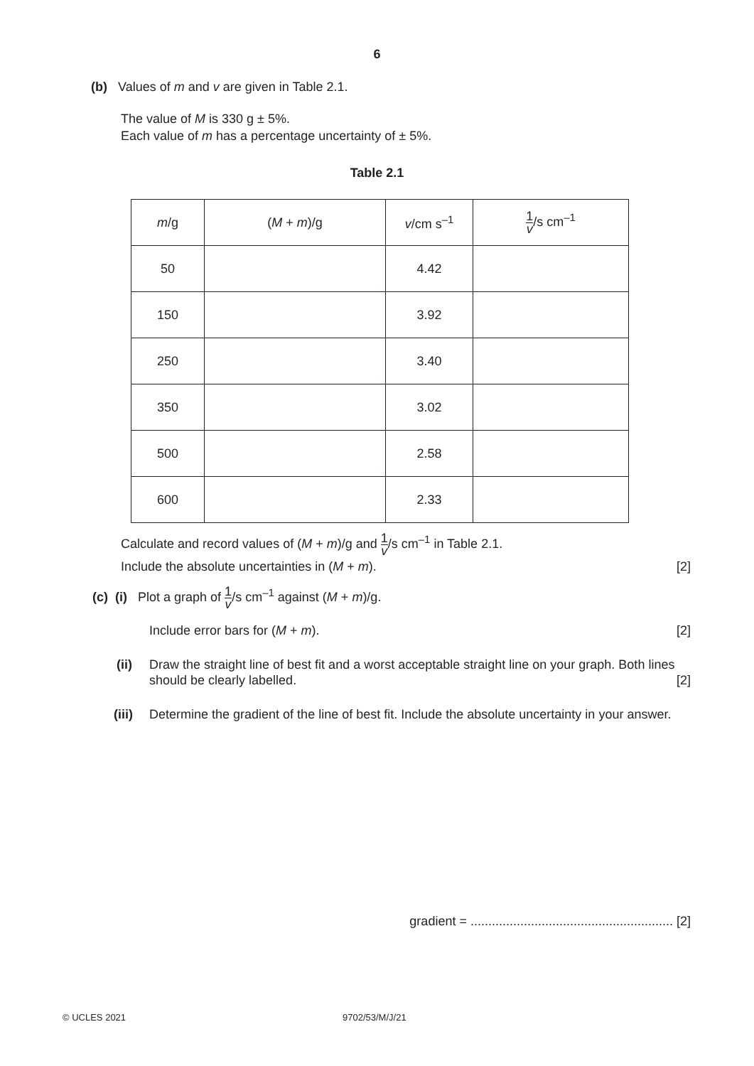6
(b) Values of m and v are given in Table 2.1.
The value of M is 330 g ± 5%.
Each value of m has a percentage uncertainty of ± 5%.
Table 2.1
| m /g | ( M + m )/g | v /cm s<sup>–1</sup> | 1 v /s cm<sup>–1</sup> |
| 50 | | 4.42 | |
| 150 | | 3.92 | |
| 250 | | 3.40 | |
| 350 | | 3.02 | |
| 500 | | 2.58 | |
| 600 | | 2.33 | |
Calculate and record values of (M + m)/g and 1 v/s cm<sup>–1</sup> in Table 2.1.
Include the absolute uncertainties in (M + m). [2]
(c) (i) Plot a graph of 1 v/s cm<sup>–1</sup> against (M + m)/g.
Include error bars for (M + m). [2]
(ii) Draw the straight line of best fit and a worst acceptable straight line on your graph. Both lines should be clearly labelled. [2]
(iii) Determine the gradient of the line of best fit. Include the absolute uncertainty in your answer.
gradient = ......................................................... [2]
© UCLES 2021 9702/53/M/J/21